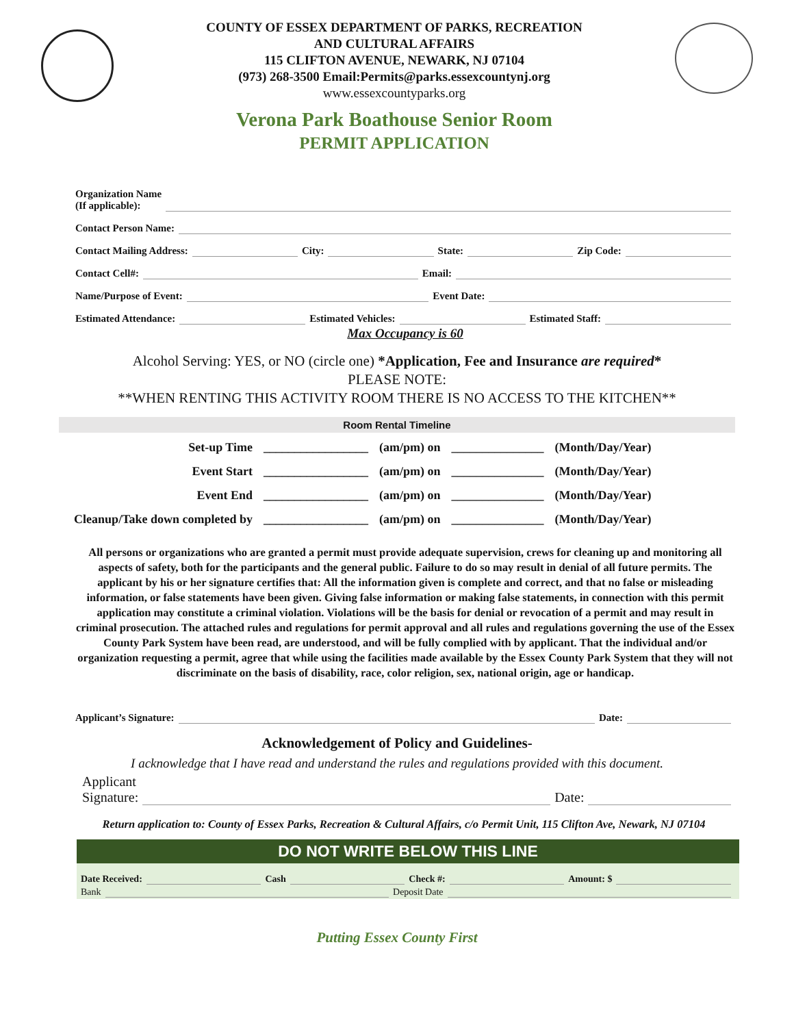COUNTY OF ESSEX DEPARTMENT OF PARKS, RECREATION
AND CULTURAL AFFAIRS
115 CLIFTON AVENUE, NEWARK, NJ 07104
(973) 268-3500 Email:Permits@parks.essexcountynj.org
www.essexcountyparks.org
Verona Park Boathouse Senior Room
PERMIT APPLICATION
Organization Name
(If applicable):
Contact Person Name:
Contact Mailing Address: City: State: Zip Code:
Contact Cell#: Email:
Name/Purpose of Event: Event Date:
Estimated Attendance: Estimated Vehicles: Estimated Staff:
Max Occupancy is 60
Alcohol Serving: YES, or NO (circle one) *Application, Fee and Insurance are required*
PLEASE NOTE:
**WHEN RENTING THIS ACTIVITY ROOM THERE IS NO ACCESS TO THE KITCHEN**
Room Rental Timeline
| Set-up Time | _________________ | (am/pm) on | _______________ | (Month/Day/Year) |
| Event Start | _________________ | (am/pm) on | _______________ | (Month/Day/Year) |
| Event End | _________________ | (am/pm) on | _______________ | (Month/Day/Year) |
| Cleanup/Take down completed by | _________________ | (am/pm) on | _______________ | (Month/Day/Year) |
All persons or organizations who are granted a permit must provide adequate supervision, crews for cleaning up and monitoring all aspects of safety, both for the participants and the general public. Failure to do so may result in denial of all future permits. The applicant by his or her signature certifies that: All the information given is complete and correct, and that no false or misleading information, or false statements have been given. Giving false information or making false statements, in connection with this permit application may constitute a criminal violation. Violations will be the basis for denial or revocation of a permit and may result in criminal prosecution. The attached rules and regulations for permit approval and all rules and regulations governing the use of the Essex County Park System have been read, are understood, and will be fully complied with by applicant. That the individual and/or organization requesting a permit, agree that while using the facilities made available by the Essex County Park System that they will not discriminate on the basis of disability, race, color religion, sex, national origin, age or handicap.
Applicant’s Signature: Date:
Acknowledgement of Policy and Guidelines-
I acknowledge that I have read and understand the rules and regulations provided with this document.
Applicant
Signature: Date:
Return application to: County of Essex Parks, Recreation & Cultural Affairs, c/o Permit Unit, 115 Clifton Ave, Newark, NJ 07104
DO NOT WRITE BELOW THIS LINE
Date Received: Cash Check #: Amount: $
Bank Deposit Date
Putting Essex County First